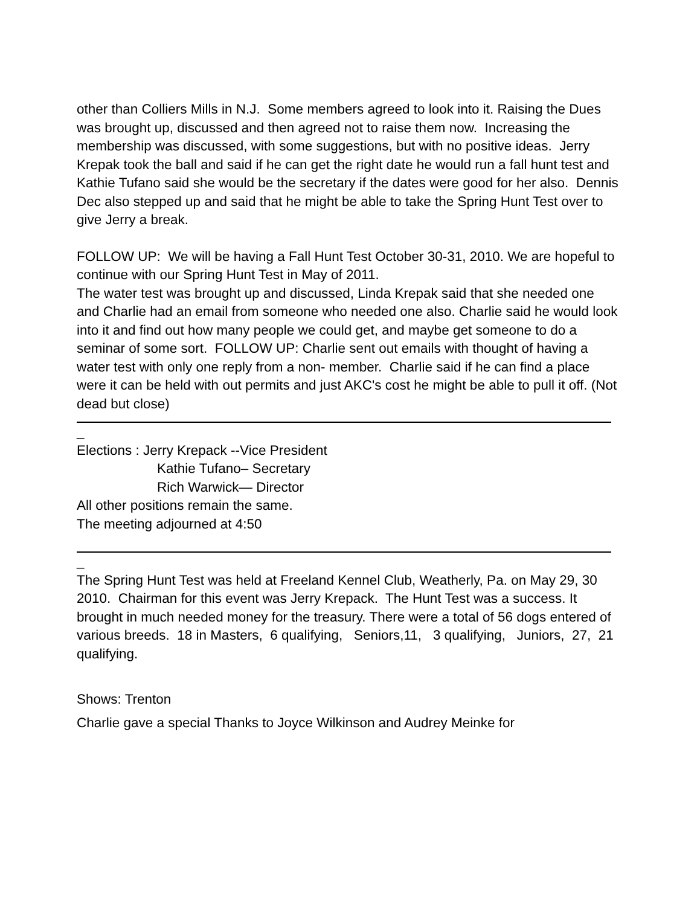other than Colliers Mills in N.J. Some members agreed to look into it. Raising the Dues was brought up, discussed and then agreed not to raise them now. Increasing the membership was discussed, with some suggestions, but with no positive ideas. Jerry Krepak took the ball and said if he can get the right date he would run a fall hunt test and Kathie Tufano said she would be the secretary if the dates were good for her also. Dennis Dec also stepped up and said that he might be able to take the Spring Hunt Test over to give Jerry a break.
FOLLOW UP: We will be having a Fall Hunt Test October 30-31, 2010. We are hopeful to continue with our Spring Hunt Test in May of 2011.
The water test was brought up and discussed, Linda Krepak said that she needed one and Charlie had an email from someone who needed one also. Charlie said he would look into it and find out how many people we could get, and maybe get someone to do a seminar of some sort. FOLLOW UP: Charlie sent out emails with thought of having a water test with only one reply from a non- member. Charlie said if he can find a place were it can be held with out permits and just AKC's cost he might be able to pull it off. (Not dead but close)
_
Elections : Jerry Krepack --Vice President
Kathie Tufano– Secretary
Rich Warwick— Director
All other positions remain the same.
The meeting adjourned at 4:50
_
The Spring Hunt Test was held at Freeland Kennel Club, Weatherly, Pa. on May 29, 30 2010. Chairman for this event was Jerry Krepack. The Hunt Test was a success. It brought in much needed money for the treasury. There were a total of 56 dogs entered of various breeds. 18 in Masters, 6 qualifying, Seniors,11, 3 qualifying, Juniors, 27, 21 qualifying.
Shows: Trenton
Charlie gave a special Thanks to Joyce Wilkinson and Audrey Meinke for